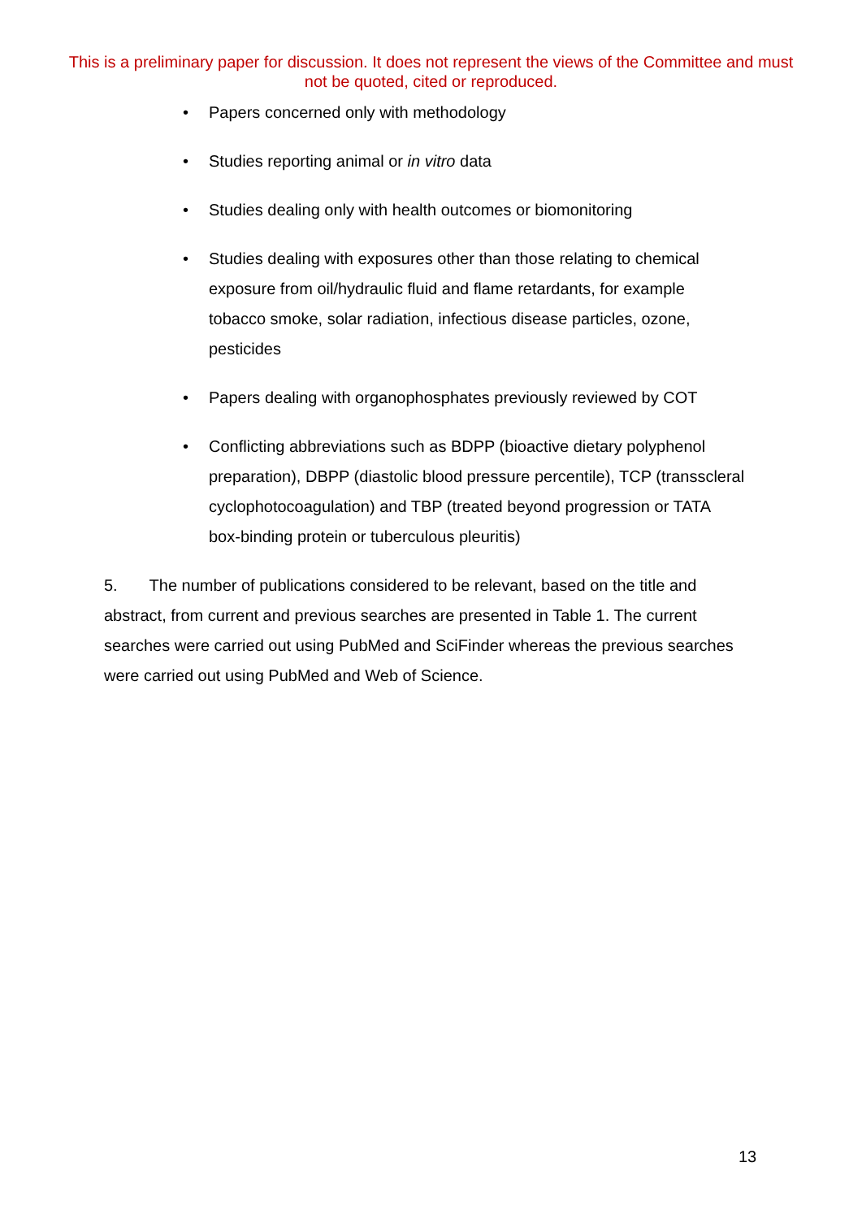This is a preliminary paper for discussion. It does not represent the views of the Committee and must not be quoted, cited or reproduced.
• Papers concerned only with methodology
• Studies reporting animal or in vitro data
• Studies dealing only with health outcomes or biomonitoring
• Studies dealing with exposures other than those relating to chemical exposure from oil/hydraulic fluid and flame retardants, for example tobacco smoke, solar radiation, infectious disease particles, ozone, pesticides
• Papers dealing with organophosphates previously reviewed by COT
• Conflicting abbreviations such as BDPP (bioactive dietary polyphenol preparation), DBPP (diastolic blood pressure percentile), TCP (transscleral cyclophotocoagulation) and TBP (treated beyond progression or TATA box-binding protein or tuberculous pleuritis)
5. The number of publications considered to be relevant, based on the title and abstract, from current and previous searches are presented in Table 1. The current searches were carried out using PubMed and SciFinder whereas the previous searches were carried out using PubMed and Web of Science.
13